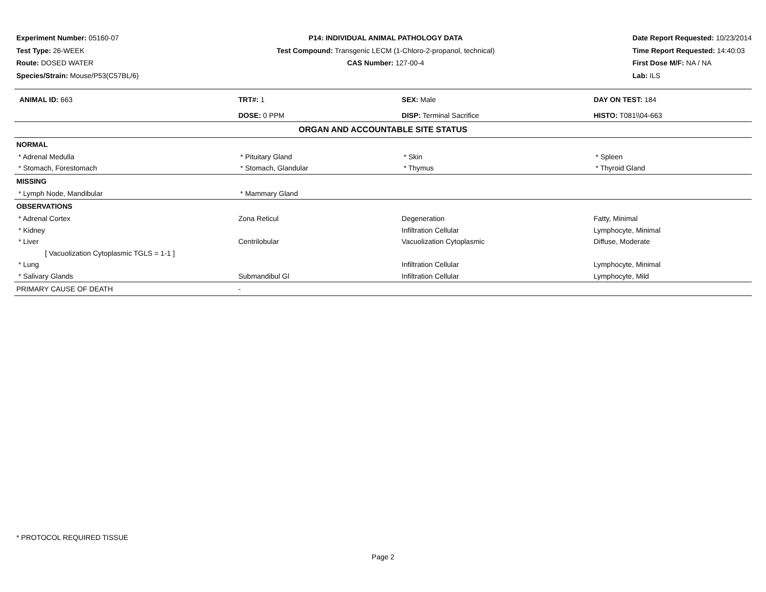Experiment Number: 05160-07
Test Type: 26-WEEK
Route: DOSED WATER
Species/Strain: Mouse/P53(C57BL/6)
P14: INDIVIDUAL ANIMAL PATHOLOGY DATA
Test Compound: Transgenic LECM (1-Chloro-2-propanol, technical)
CAS Number: 127-00-4
Date Report Requested: 10/23/2014
Time Report Requested: 14:40:03
First Dose M/F: NA / NA
Lab: ILS
| ANIMAL ID: 663 | TRT#: 1 | SEX: Male | DAY ON TEST: 184 |
| | DOSE: 0 PPM | DISP: Terminal Sacrifice | HISTO: T081\\04-663 |
| ORGAN AND ACCOUNTABLE SITE STATUS | | | |
| NORMAL | | | |
| * Adrenal Medulla | * Pituitary Gland | * Skin | * Spleen |
| * Stomach, Forestomach | * Stomach, Glandular | * Thymus | * Thyroid Gland |
| MISSING | | | |
| * Lymph Node, Mandibular | * Mammary Gland | | |
| OBSERVATIONS | | | |
| * Adrenal Cortex | Zona Reticul | Degeneration | Fatty, Minimal |
| * Kidney | | Infiltration Cellular | Lymphocyte, Minimal |
| * Liver | Centrilobular | Vacuolization Cytoplasmic | Diffuse, Moderate |
| [ Vacuolization Cytoplasmic TGLS = 1-1 ] | | | |
| * Lung | | Infiltration Cellular | Lymphocyte, Minimal |
| * Salivary Glands | Submandibul Gl | Infiltration Cellular | Lymphocyte, Mild |
| PRIMARY CAUSE OF DEATH | - | | |
* PROTOCOL REQUIRED TISSUE
Page 2